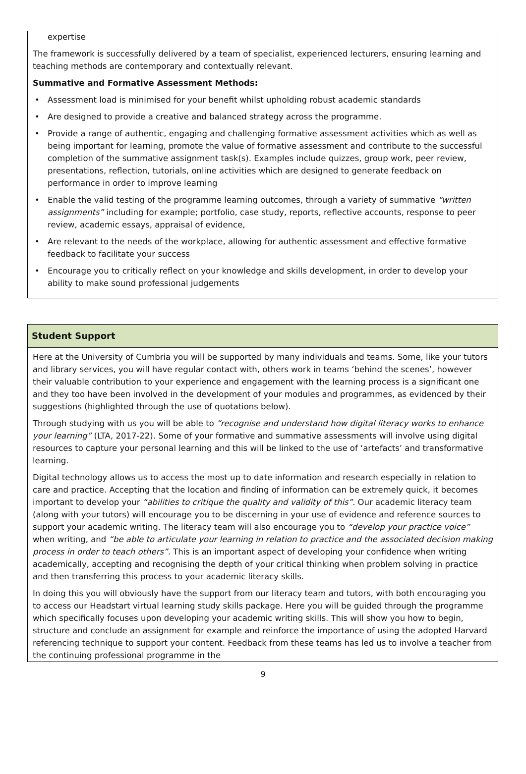expertise
The framework is successfully delivered by a team of specialist, experienced lecturers, ensuring learning and teaching methods are contemporary and contextually relevant.
Summative and Formative Assessment Methods:
• Assessment load is minimised for your benefit whilst upholding robust academic standards
• Are designed to provide a creative and balanced strategy across the programme.
• Provide a range of authentic, engaging and challenging formative assessment activities which as well as being important for learning, promote the value of formative assessment and contribute to the successful completion of the summative assignment task(s). Examples include quizzes, group work, peer review, presentations, reflection, tutorials, online activities which are designed to generate feedback on performance in order to improve learning
• Enable the valid testing of the programme learning outcomes, through a variety of summative “written assignments” including for example; portfolio, case study, reports, reflective accounts, response to peer review, academic essays, appraisal of evidence,
• Are relevant to the needs of the workplace, allowing for authentic assessment and effective formative feedback to facilitate your success
• Encourage you to critically reflect on your knowledge and skills development, in order to develop your ability to make sound professional judgements
Student Support
Here at the University of Cumbria you will be supported by many individuals and teams. Some, like your tutors and library services, you will have regular contact with, others work in teams ‘behind the scenes’, however their valuable contribution to your experience and engagement with the learning process is a significant one and they too have been involved in the development of your modules and programmes, as evidenced by their suggestions (highlighted through the use of quotations below).
Through studying with us you will be able to “recognise and understand how digital literacy works to enhance your learning” (LTA, 2017-22). Some of your formative and summative assessments will involve using digital resources to capture your personal learning and this will be linked to the use of ‘artefacts’ and transformative learning.
Digital technology allows us to access the most up to date information and research especially in relation to care and practice. Accepting that the location and finding of information can be extremely quick, it becomes important to develop your “abilities to critique the quality and validity of this”. Our academic literacy team (along with your tutors) will encourage you to be discerning in your use of evidence and reference sources to support your academic writing. The literacy team will also encourage you to “develop your practice voice” when writing, and “be able to articulate your learning in relation to practice and the associated decision making process in order to teach others”. This is an important aspect of developing your confidence when writing academically, accepting and recognising the depth of your critical thinking when problem solving in practice and then transferring this process to your academic literacy skills.
In doing this you will obviously have the support from our literacy team and tutors, with both encouraging you to access our Headstart virtual learning study skills package. Here you will be guided through the programme which specifically focuses upon developing your academic writing skills. This will show you how to begin, structure and conclude an assignment for example and reinforce the importance of using the adopted Harvard referencing technique to support your content. Feedback from these teams has led us to involve a teacher from the continuing professional programme in the
9